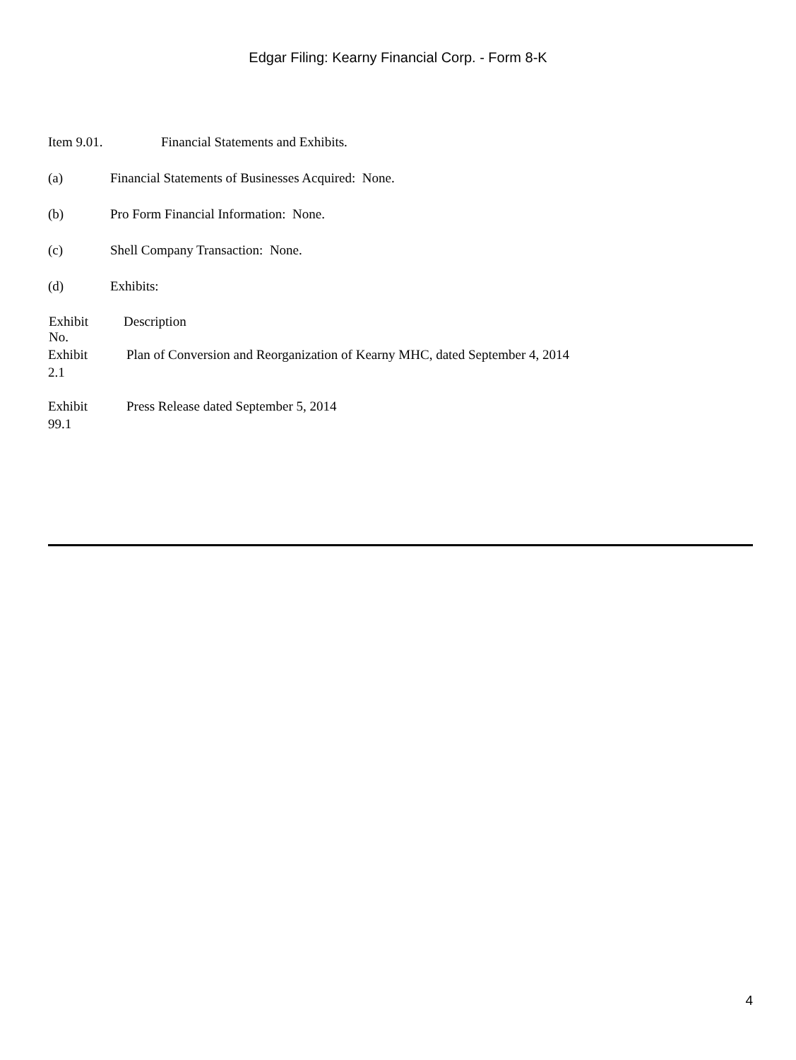Edgar Filing: Kearny Financial Corp. - Form 8-K
Item 9.01. Financial Statements and Exhibits.
(a) Financial Statements of Businesses Acquired: None.
(b) Pro Form Financial Information: None.
(c) Shell Company Transaction: None.
(d) Exhibits:
| Exhibit No. | Description |
| --- | --- |
| Exhibit 2.1 | Plan of Conversion and Reorganization of Kearny MHC, dated September 4, 2014 |
| Exhibit 99.1 | Press Release dated September 5, 2014 |
4